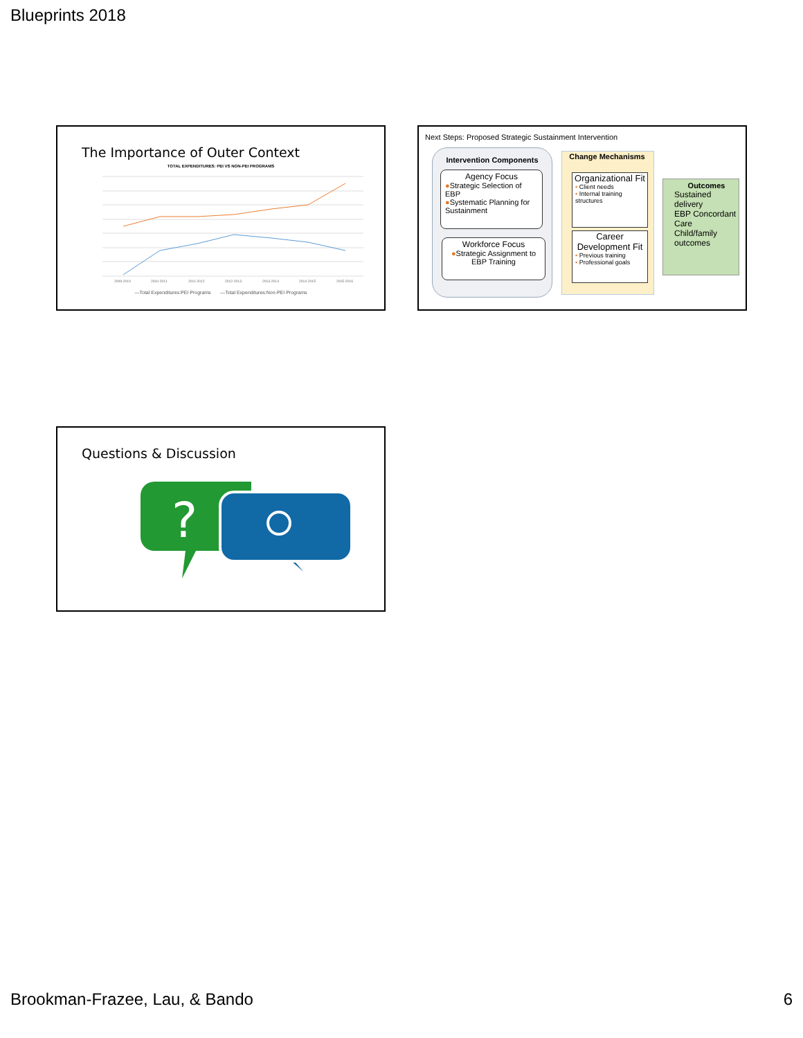Blueprints 2018
The Importance of Outer Context
TOTAL EXPENDITURES: PEI VS NON-PEI PROGRAMS
2009-2010
2010-2011
2011-2012
2012-2013
2013-2014
2014-2015
2015-2016
—Total Expenditures:PEI Programs —Total Expenditures:Non-PEI Programs
Next Steps: Proposed Strategic Sustainment Intervention
Intervention Components
Agency Focus
●Strategic Selection of EBP
●Systematic Planning for Sustainment
Workforce Focus
●Strategic Assignment to EBP Training
Change Mechanisms
Organizational Fit
• Client needs
• Internal training structures
Career Development Fit
• Previous training
• Professional goals
Outcomes
Sustained delivery
EBP Concordant Care
Child/family outcomes
Questions & Discussion
?
Brookman-Frazee, Lau, & Bando 6